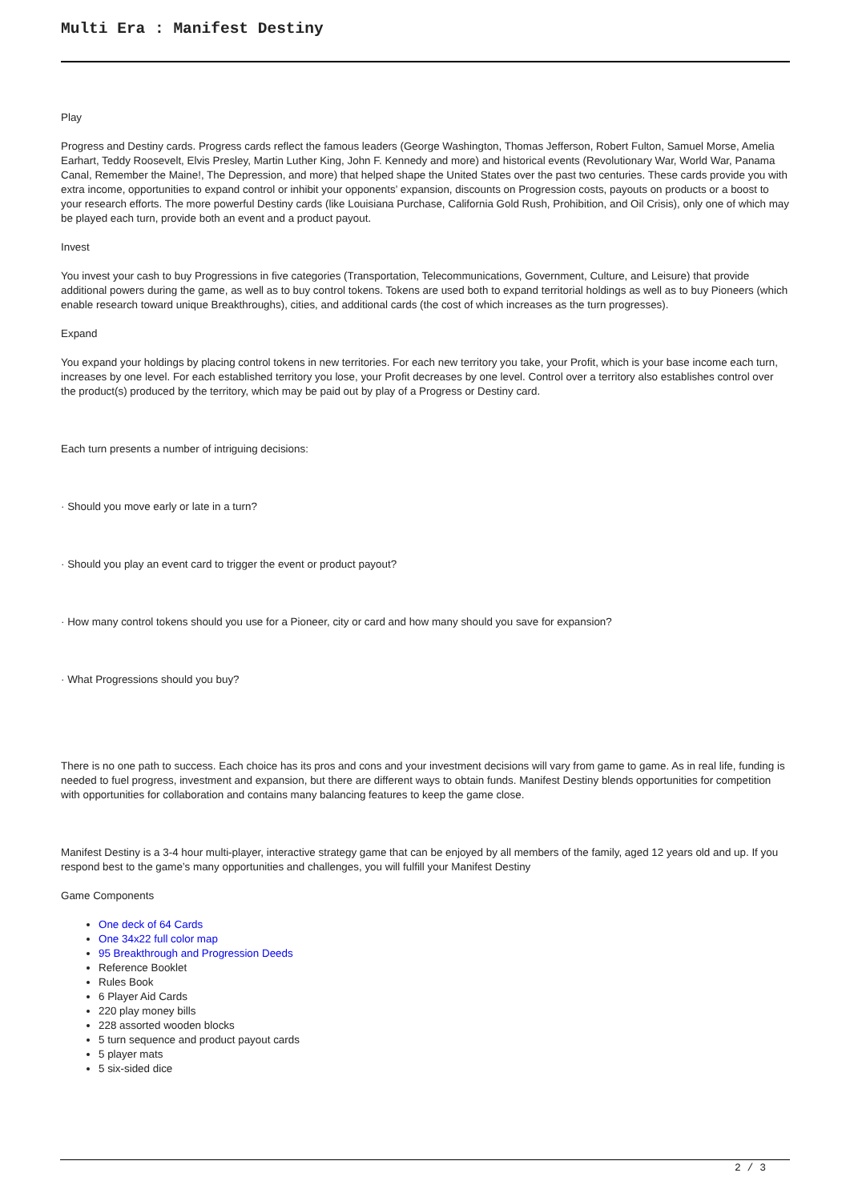Multi Era : Manifest Destiny
Play
Progress and Destiny cards. Progress cards reflect the famous leaders (George Washington, Thomas Jefferson, Robert Fulton, Samuel Morse, Amelia Earhart, Teddy Roosevelt, Elvis Presley, Martin Luther King, John F. Kennedy and more) and historical events (Revolutionary War, World War, Panama Canal, Remember the Maine!, The Depression, and more) that helped shape the United States over the past two centuries. These cards provide you with extra income, opportunities to expand control or inhibit your opponents’ expansion, discounts on Progression costs, payouts on products or a boost to your research efforts. The more powerful Destiny cards (like Louisiana Purchase, California Gold Rush, Prohibition, and Oil Crisis), only one of which may be played each turn, provide both an event and a product payout.
Invest
You invest your cash to buy Progressions in five categories (Transportation, Telecommunications, Government, Culture, and Leisure) that provide additional powers during the game, as well as to buy control tokens. Tokens are used both to expand territorial holdings as well as to buy Pioneers (which enable research toward unique Breakthroughs), cities, and additional cards (the cost of which increases as the turn progresses).
Expand
You expand your holdings by placing control tokens in new territories. For each new territory you take, your Profit, which is your base income each turn, increases by one level. For each established territory you lose, your Profit decreases by one level. Control over a territory also establishes control over the product(s) produced by the territory, which may be paid out by play of a Progress or Destiny card.
Each turn presents a number of intriguing decisions:
· Should you move early or late in a turn?
· Should you play an event card to trigger the event or product payout?
· How many control tokens should you use for a Pioneer, city or card and how many should you save for expansion?
· What Progressions should you buy?
There is no one path to success. Each choice has its pros and cons and your investment decisions will vary from game to game. As in real life, funding is needed to fuel progress, investment and expansion, but there are different ways to obtain funds. Manifest Destiny blends opportunities for competition with opportunities for collaboration and contains many balancing features to keep the game close.
Manifest Destiny is a 3-4 hour multi-player, interactive strategy game that can be enjoyed by all members of the family, aged 12 years old and up. If you respond best to the game’s many opportunities and challenges, you will fulfill your Manifest Destiny
Game Components
One deck of 64 Cards
One 34x22 full color map
95 Breakthrough and Progression Deeds
Reference Booklet
Rules Book
6 Player Aid Cards
220 play money bills
228 assorted wooden blocks
5 turn sequence and product payout cards
5 player mats
5 six-sided dice
2 / 3